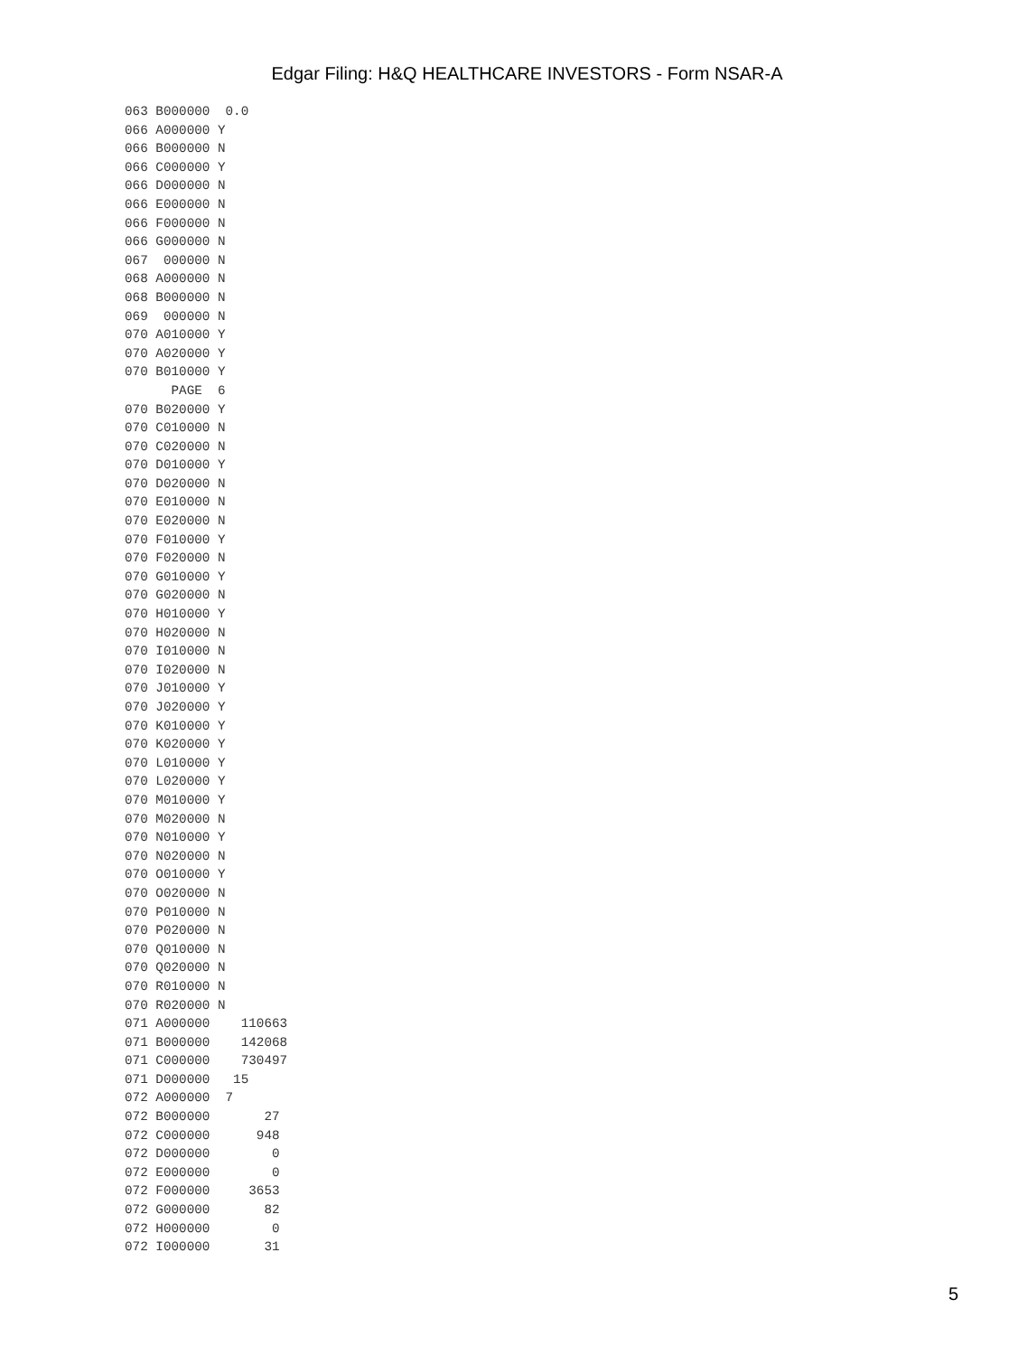Edgar Filing: H&Q HEALTHCARE INVESTORS - Form NSAR-A
063 B000000  0.0
066 A000000 Y
066 B000000 N
066 C000000 Y
066 D000000 N
066 E000000 N
066 F000000 N
066 G000000 N
067  000000 N
068 A000000 N
068 B000000 N
069  000000 N
070 A010000 Y
070 A020000 Y
070 B010000 Y
      PAGE  6
070 B020000 Y
070 C010000 N
070 C020000 N
070 D010000 Y
070 D020000 N
070 E010000 N
070 E020000 N
070 F010000 Y
070 F020000 N
070 G010000 Y
070 G020000 N
070 H010000 Y
070 H020000 N
070 I010000 N
070 I020000 N
070 J010000 Y
070 J020000 Y
070 K010000 Y
070 K020000 Y
070 L010000 Y
070 L020000 Y
070 M010000 Y
070 M020000 N
070 N010000 Y
070 N020000 N
070 O010000 Y
070 O020000 N
070 P010000 N
070 P020000 N
070 Q010000 N
070 Q020000 N
070 R010000 N
070 R020000 N
071 A000000    110663
071 B000000    142068
071 C000000    730497
071 D000000   15
072 A000000  7
072 B000000       27
072 C000000      948
072 D000000        0
072 E000000        0
072 F000000     3653
072 G000000       82
072 H000000        0
072 I000000       31
5